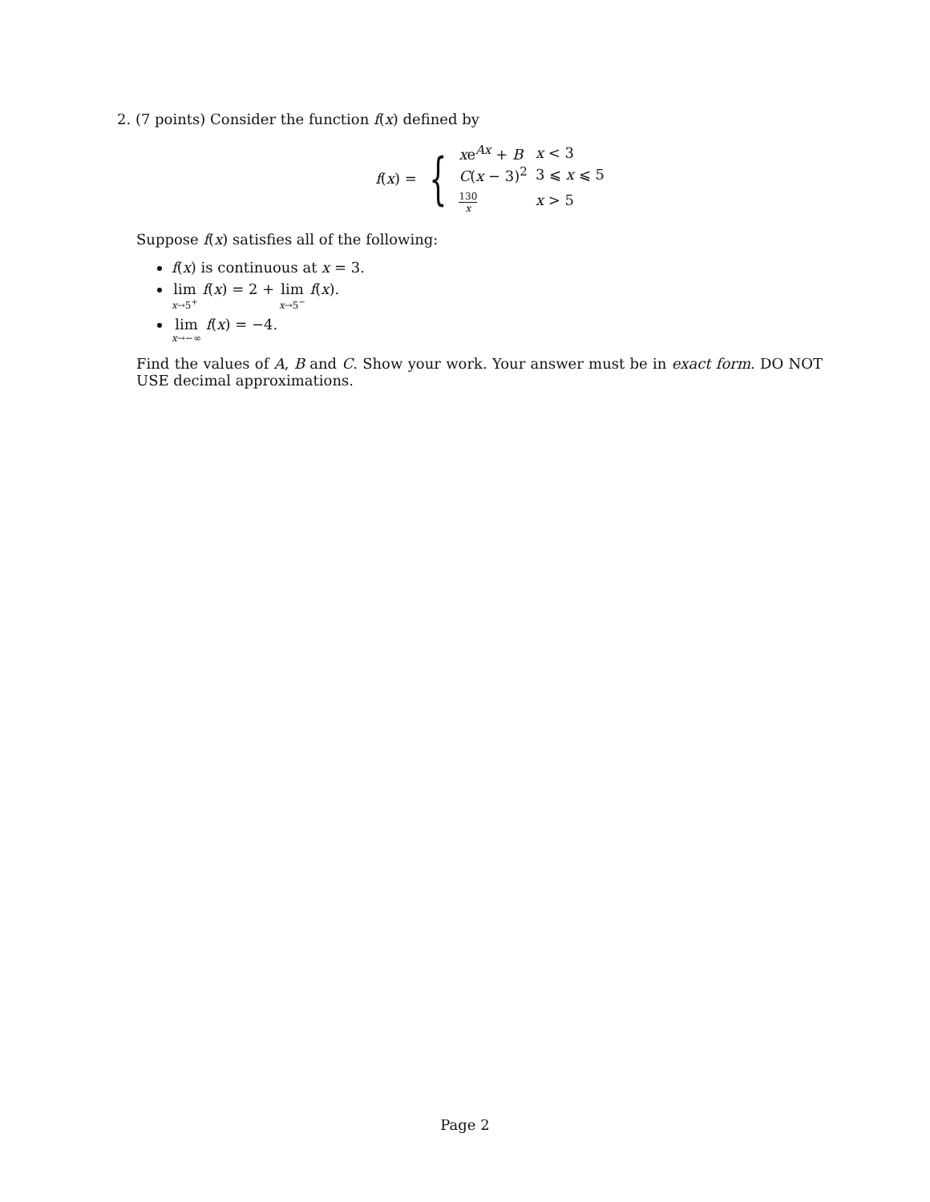2. (7 points) Consider the function f(x) defined by
f(x) = {
| x e<sup>Ax</sup> + B | x < 3 |
| C ( x − 3)<sup>2</sup> | 3 ⩽ x ⩽ 5 |
| 130 x | x > 5 |
Suppose f(x) satisfies all of the following:
f(x) is continuous at x = 3.
lim x→5<sup>+</sup> f(x) = 2 + lim x→5<sup>−</sup> f(x).
lim x→−∞ f(x) = −4.
Find the values of A, B and C. Show your work. Your answer must be in exact form. DO NOT USE decimal approximations.
Page 2